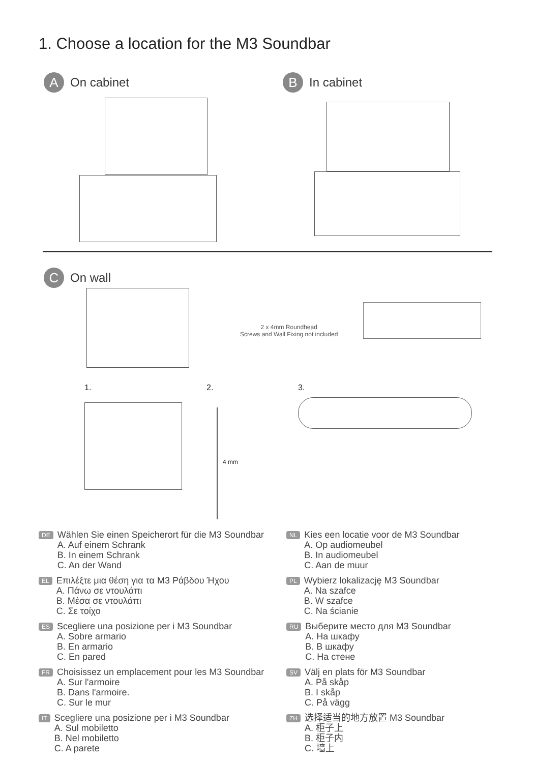1. Choose a location for the M3 Soundbar
A On cabinet
B In cabinet
C On wall
2 x 4mm Roundhead
Screws and Wall Fixing not included
1. 2.
4 mm
3.
DE
Wählen Sie einen Speicherort für die M3 Soundbar
A. Auf einem Schrank
B. In einem Schrank
C. An der Wand
EL
Επιλέξτε μια θέση για τα M3 Ράβδου Ήχου
A. Πάνω σε ντουλάπι
B. Μέσα σε ντουλάπι
C. Σε τοίχο
ES
Scegliere una posizione per i M3 Soundbar
A. Sobre armario
B. En armario
C. En pared
FR
Choisissez un emplacement pour les M3 Soundbar
A. Sur l'armoire
B. Dans l'armoire.
C. Sur le mur
IT
Scegliere una posizione per i M3 Soundbar
A. Sul mobiletto
B. Nel mobiletto
C. A parete
NL
Kies een locatie voor de M3 Soundbar
A. Op audiomeubel
B. In audiomeubel
C. Aan de muur
PL
Wybierz lokalizację M3 Soundbar
A. Na szafce
B. W szafce
C. Na ścianie
RU
Выберите место для M3 Soundbar
A. На шкафу
B. В шкафу
C. На стене
SV
Välj en plats för M3 Soundbar
A. På skåp
B. I skåp
C. På vägg
ZH
选择适当的地方放置 M3 Soundbar
A. 柜子上
B. 柜子内
C. 墙上